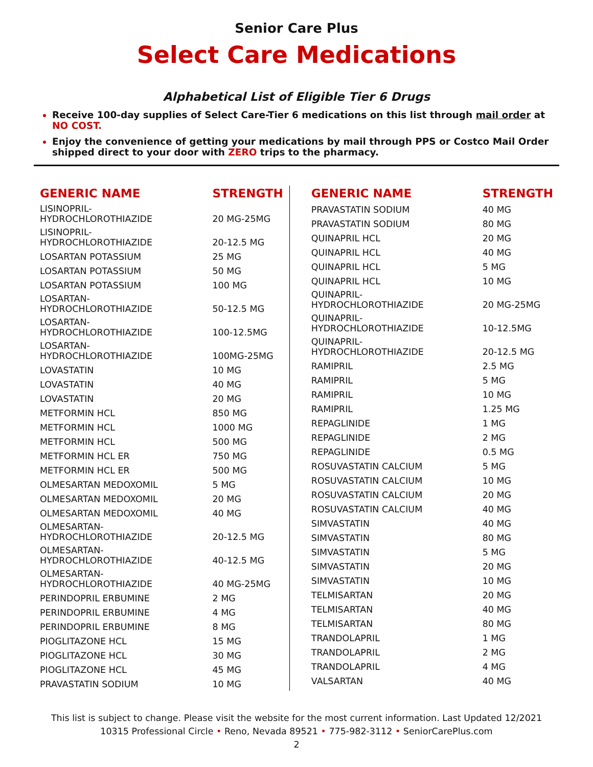Senior Care Plus
Select Care Medications
Alphabetical List of Eligible Tier 6 Drugs
Receive 100-day supplies of Select Care-Tier 6 medications on this list through mail order at NO COST.
Enjoy the convenience of getting your medications by mail through PPS or Costco Mail Order shipped direct to your door with ZERO trips to the pharmacy.
| GENERIC NAME | STRENGTH |
| --- | --- |
| LISINOPRIL-HYDROCHLOROTHIAZIDE | 20 MG-25MG |
| LISINOPRIL-HYDROCHLOROTHIAZIDE | 20-12.5 MG |
| LOSARTAN POTASSIUM | 25 MG |
| LOSARTAN POTASSIUM | 50 MG |
| LOSARTAN POTASSIUM | 100 MG |
| LOSARTAN-HYDROCHLOROTHIAZIDE | 50-12.5 MG |
| LOSARTAN-HYDROCHLOROTHIAZIDE | 100-12.5MG |
| LOSARTAN-HYDROCHLOROTHIAZIDE | 100MG-25MG |
| LOVASTATIN | 10 MG |
| LOVASTATIN | 40 MG |
| LOVASTATIN | 20 MG |
| METFORMIN HCL | 850 MG |
| METFORMIN HCL | 1000 MG |
| METFORMIN HCL | 500 MG |
| METFORMIN HCL ER | 750 MG |
| METFORMIN HCL ER | 500 MG |
| OLMESARTAN MEDOXOMIL | 5 MG |
| OLMESARTAN MEDOXOMIL | 20 MG |
| OLMESARTAN MEDOXOMIL | 40 MG |
| OLMESARTAN- HYDROCHLOROTHIAZIDE | 20-12.5 MG |
| OLMESARTAN- HYDROCHLOROTHIAZIDE | 40-12.5 MG |
| OLMESARTAN- HYDROCHLOROTHIAZIDE | 40 MG-25MG |
| PERINDOPRIL ERBUMINE | 2 MG |
| PERINDOPRIL ERBUMINE | 4 MG |
| PERINDOPRIL ERBUMINE | 8 MG |
| PIOGLITAZONE HCL | 15 MG |
| PIOGLITAZONE HCL | 30 MG |
| PIOGLITAZONE HCL | 45 MG |
| PRAVASTATIN SODIUM | 10 MG |
| GENERIC NAME | STRENGTH |
| --- | --- |
| PRAVASTATIN SODIUM | 40 MG |
| PRAVASTATIN SODIUM | 80 MG |
| QUINAPRIL HCL | 20 MG |
| QUINAPRIL HCL | 40 MG |
| QUINAPRIL HCL | 5 MG |
| QUINAPRIL HCL | 10 MG |
| QUINAPRIL-HYDROCHLOROTHIAZIDE | 20 MG-25MG |
| QUINAPRIL-HYDROCHLOROTHIAZIDE | 10-12.5MG |
| QUINAPRIL-HYDROCHLOROTHIAZIDE | 20-12.5 MG |
| RAMIPRIL | 2.5 MG |
| RAMIPRIL | 5 MG |
| RAMIPRIL | 10 MG |
| RAMIPRIL | 1.25 MG |
| REPAGLINIDE | 1 MG |
| REPAGLINIDE | 2 MG |
| REPAGLINIDE | 0.5 MG |
| ROSUVASTATIN CALCIUM | 5 MG |
| ROSUVASTATIN CALCIUM | 10 MG |
| ROSUVASTATIN CALCIUM | 20 MG |
| ROSUVASTATIN CALCIUM | 40 MG |
| SIMVASTATIN | 40 MG |
| SIMVASTATIN | 80 MG |
| SIMVASTATIN | 5 MG |
| SIMVASTATIN | 20 MG |
| SIMVASTATIN | 10 MG |
| TELMISARTAN | 20 MG |
| TELMISARTAN | 40 MG |
| TELMISARTAN | 80 MG |
| TRANDOLAPRIL | 1 MG |
| TRANDOLAPRIL | 2 MG |
| TRANDOLAPRIL | 4 MG |
| VALSARTAN | 40 MG |
This list is subject to change. Please visit the website for the most current information. Last Updated 12/2021
10315 Professional Circle • Reno, Nevada 89521 • 775-982-3112 • SeniorCarePlus.com
2